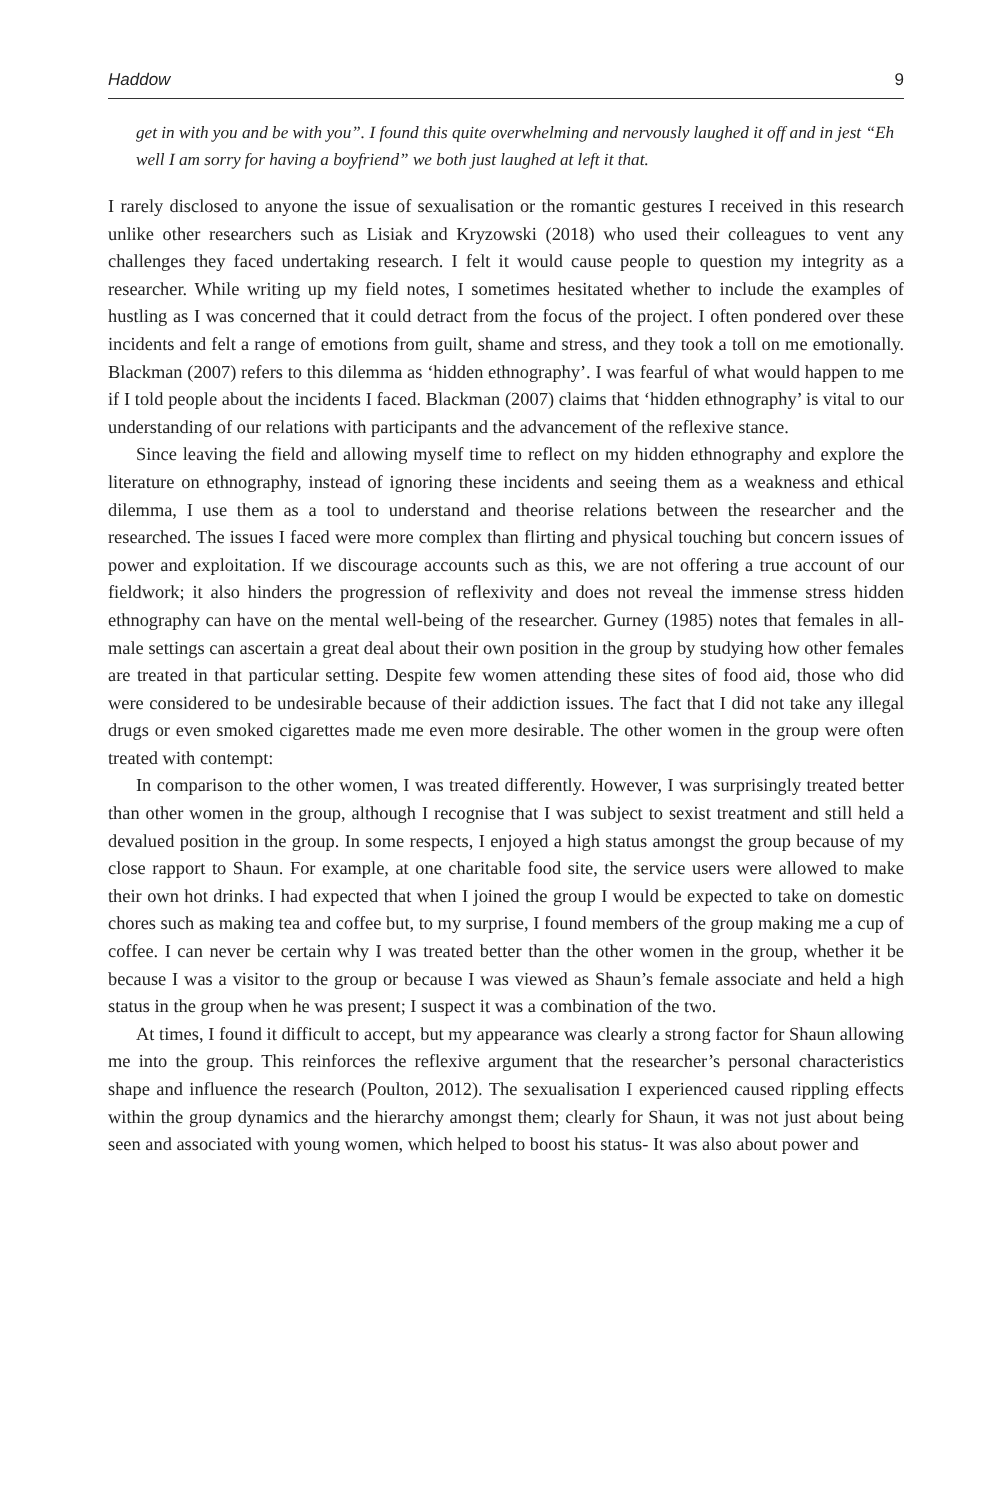Haddow 9
get in with you and be with you”. I found this quite overwhelming and nervously laughed it off and in jest “Eh well I am sorry for having a boyfriend” we both just laughed at left it that.
I rarely disclosed to anyone the issue of sexualisation or the romantic gestures I received in this research unlike other researchers such as Lisiak and Kryzowski (2018) who used their colleagues to vent any challenges they faced undertaking research. I felt it would cause people to question my integrity as a researcher. While writing up my field notes, I sometimes hesitated whether to include the examples of hustling as I was concerned that it could detract from the focus of the project. I often pondered over these incidents and felt a range of emotions from guilt, shame and stress, and they took a toll on me emotionally. Blackman (2007) refers to this dilemma as ‘hidden ethnography’. I was fearful of what would happen to me if I told people about the incidents I faced. Blackman (2007) claims that ‘hidden ethnography’ is vital to our understanding of our relations with participants and the advancement of the reflexive stance.
Since leaving the field and allowing myself time to reflect on my hidden ethnography and explore the literature on ethnography, instead of ignoring these incidents and seeing them as a weakness and ethical dilemma, I use them as a tool to understand and theorise relations between the researcher and the researched. The issues I faced were more complex than flirting and physical touching but concern issues of power and exploitation. If we discourage accounts such as this, we are not offering a true account of our fieldwork; it also hinders the progression of reflexivity and does not reveal the immense stress hidden ethnography can have on the mental well-being of the researcher. Gurney (1985) notes that females in all-male settings can ascertain a great deal about their own position in the group by studying how other females are treated in that particular setting. Despite few women attending these sites of food aid, those who did were considered to be undesirable because of their addiction issues. The fact that I did not take any illegal drugs or even smoked cigarettes made me even more desirable. The other women in the group were often treated with contempt:
In comparison to the other women, I was treated differently. However, I was surprisingly treated better than other women in the group, although I recognise that I was subject to sexist treatment and still held a devalued position in the group. In some respects, I enjoyed a high status amongst the group because of my close rapport to Shaun. For example, at one charitable food site, the service users were allowed to make their own hot drinks. I had expected that when I joined the group I would be expected to take on domestic chores such as making tea and coffee but, to my surprise, I found members of the group making me a cup of coffee. I can never be certain why I was treated better than the other women in the group, whether it be because I was a visitor to the group or because I was viewed as Shaun’s female associate and held a high status in the group when he was present; I suspect it was a combination of the two.
At times, I found it difficult to accept, but my appearance was clearly a strong factor for Shaun allowing me into the group. This reinforces the reflexive argument that the researcher’s personal characteristics shape and influence the research (Poulton, 2012). The sexualisation I experienced caused rippling effects within the group dynamics and the hierarchy amongst them; clearly for Shaun, it was not just about being seen and associated with young women, which helped to boost his status- It was also about power and